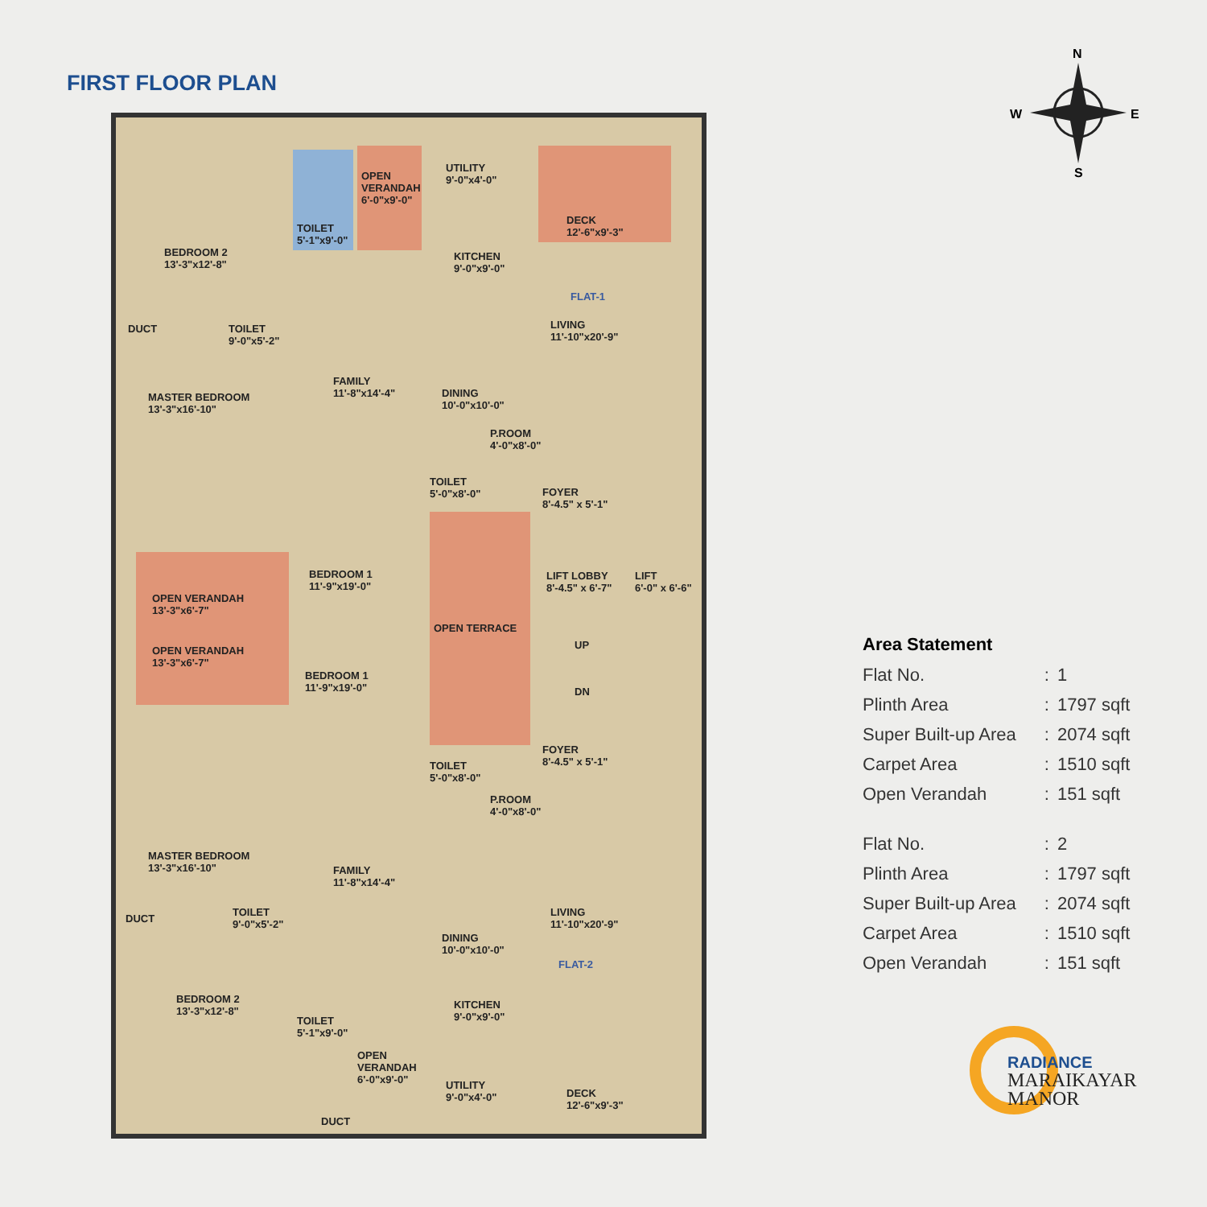FIRST FLOOR PLAN
BEDROOM 2
13'-3"x12'-8"
TOILET
5'-1"x9'-0"
OPEN
VERANDAH
6'-0"x9'-0"
UTILITY
9'-0"x4'-0"
KITCHEN
9'-0"x9'-0"
DECK
12'-6"x9'-3"
FLAT-1
LIVING
11'-10"x20'-9"
DUCT
TOILET
9'-0"x5'-2"
FAMILY
11'-8"x14'-4"
MASTER BEDROOM
13'-3"x16'-10"
DINING
10'-0"x10'-0"
P.ROOM
4'-0"x8'-0"
TOILET
5'-0"x8'-0"
FOYER
8'-4.5" x 5'-1"
OPEN VERANDAH
13'-3"x6'-7"
BEDROOM 1
11'-9"x19'-0"
OPEN TERRACE
LIFT LOBBY
8'-4.5" x 6'-7"
LIFT
6'-0" x 6'-6"
UP
DN
OPEN VERANDAH
13'-3"x6'-7"
BEDROOM 1
11'-9"x19'-0"
TOILET
5'-0"x8'-0"
FOYER
8'-4.5" x 5'-1"
P.ROOM
4'-0"x8'-0"
MASTER BEDROOM
13'-3"x16'-10"
FAMILY
11'-8"x14'-4"
DUCT
TOILET
9'-0"x5'-2"
LIVING
11'-10"x20'-9"
DINING
10'-0"x10'-0"
FLAT-2
BEDROOM 2
13'-3"x12'-8"
KITCHEN
9'-0"x9'-0"
TOILET
5'-1"x9'-0"
OPEN
VERANDAH
6'-0"x9'-0"
UTILITY
9'-0"x4'-0"
DECK
12'-6"x9'-3"
DUCT
N
W E
S
Area Statement
| Flat No. | : | 1 |
| Plinth Area | : | 1797 sqft |
| Super Built-up Area | : | 2074 sqft |
| Carpet Area | : | 1510 sqft |
| Open Verandah | : | 151 sqft |
| Flat No. | : | 2 |
| Plinth Area | : | 1797 sqft |
| Super Built-up Area | : | 2074 sqft |
| Carpet Area | : | 1510 sqft |
| Open Verandah | : | 151 sqft |
RADIANCE
MARAIKAYAR
MANOR